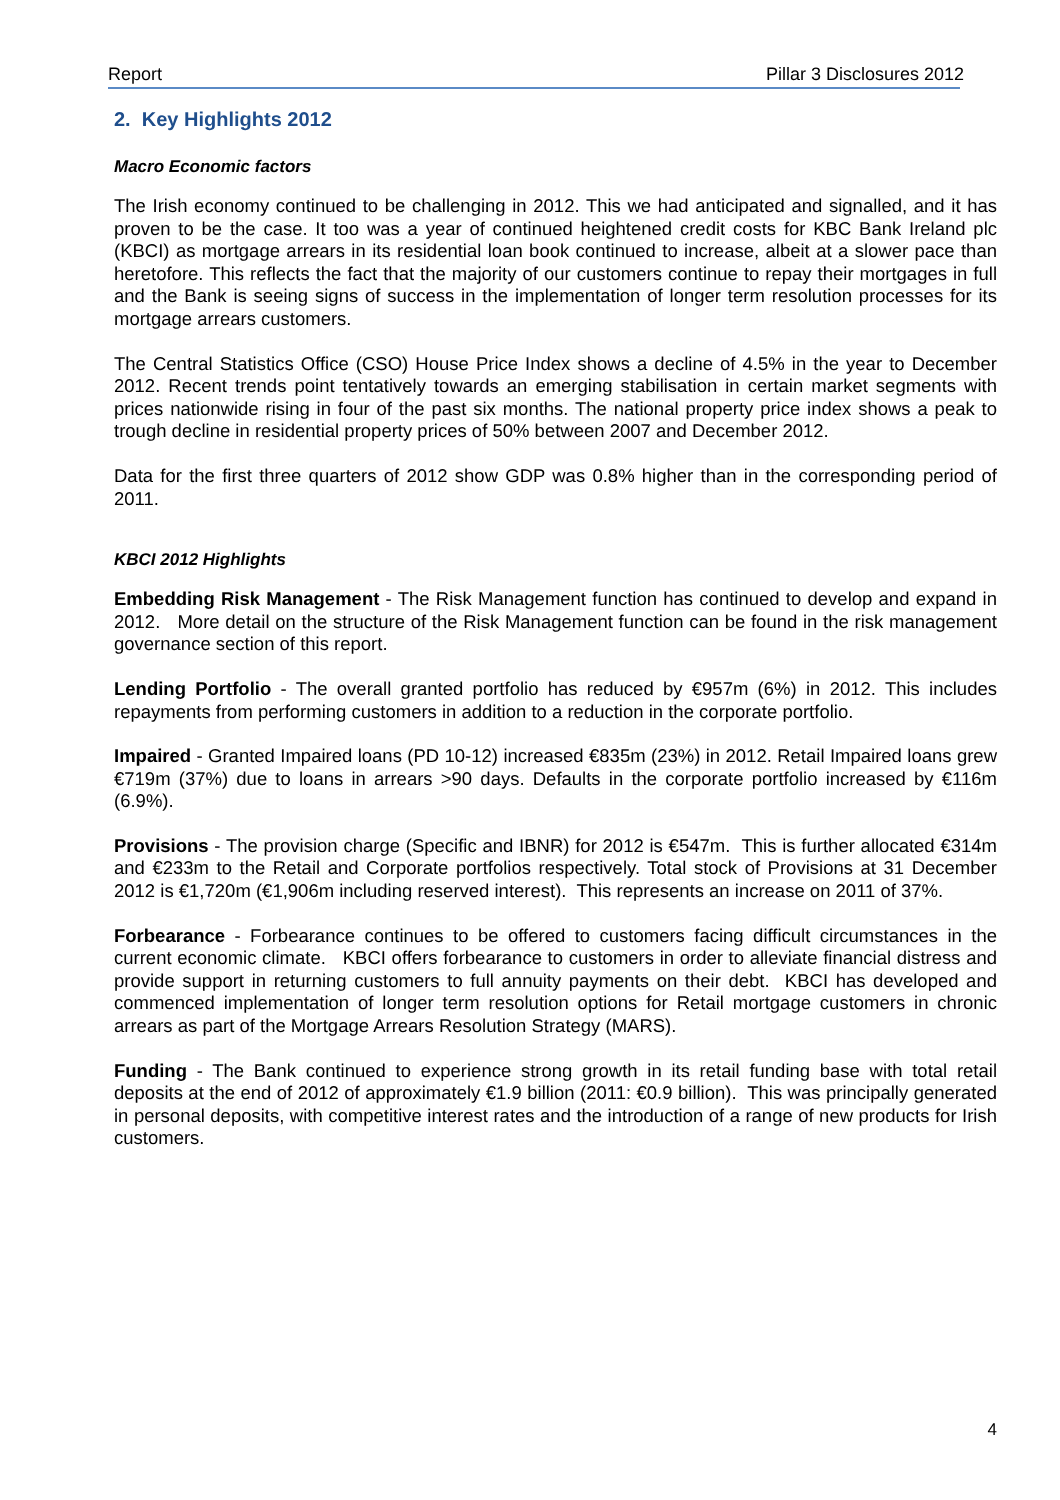Report Pillar 3 Disclosures 2012
2. Key Highlights 2012
Macro Economic factors
The Irish economy continued to be challenging in 2012. This we had anticipated and signalled, and it has proven to be the case. It too was a year of continued heightened credit costs for KBC Bank Ireland plc (KBCI) as mortgage arrears in its residential loan book continued to increase, albeit at a slower pace than heretofore. This reflects the fact that the majority of our customers continue to repay their mortgages in full and the Bank is seeing signs of success in the implementation of longer term resolution processes for its mortgage arrears customers.
The Central Statistics Office (CSO) House Price Index shows a decline of 4.5% in the year to December 2012. Recent trends point tentatively towards an emerging stabilisation in certain market segments with prices nationwide rising in four of the past six months. The national property price index shows a peak to trough decline in residential property prices of 50% between 2007 and December 2012.
Data for the first three quarters of 2012 show GDP was 0.8% higher than in the corresponding period of 2011.
KBCI 2012 Highlights
Embedding Risk Management - The Risk Management function has continued to develop and expand in 2012. More detail on the structure of the Risk Management function can be found in the risk management governance section of this report.
Lending Portfolio - The overall granted portfolio has reduced by €957m (6%) in 2012. This includes repayments from performing customers in addition to a reduction in the corporate portfolio.
Impaired - Granted Impaired loans (PD 10-12) increased €835m (23%) in 2012. Retail Impaired loans grew €719m (37%) due to loans in arrears >90 days. Defaults in the corporate portfolio increased by €116m (6.9%).
Provisions - The provision charge (Specific and IBNR) for 2012 is €547m. This is further allocated €314m and €233m to the Retail and Corporate portfolios respectively. Total stock of Provisions at 31 December 2012 is €1,720m (€1,906m including reserved interest). This represents an increase on 2011 of 37%.
Forbearance - Forbearance continues to be offered to customers facing difficult circumstances in the current economic climate. KBCI offers forbearance to customers in order to alleviate financial distress and provide support in returning customers to full annuity payments on their debt. KBCI has developed and commenced implementation of longer term resolution options for Retail mortgage customers in chronic arrears as part of the Mortgage Arrears Resolution Strategy (MARS).
Funding - The Bank continued to experience strong growth in its retail funding base with total retail deposits at the end of 2012 of approximately €1.9 billion (2011: €0.9 billion). This was principally generated in personal deposits, with competitive interest rates and the introduction of a range of new products for Irish customers.
4